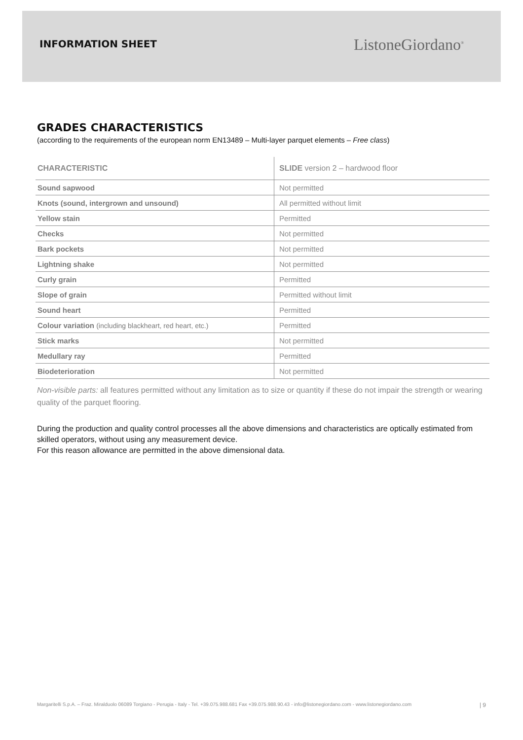INFORMATION SHEET
ListoneGiordano<sup>®</sup>
GRADES CHARACTERISTICS
(according to the requirements of the european norm EN13489 – Multi-layer parquet elements – Free class)
| CHARACTERISTIC | SLIDE version 2 – hardwood floor |
| --- | --- |
| Sound sapwood | Not permitted |
| Knots (sound, intergrown and unsound) | All permitted without limit |
| Yellow stain | Permitted |
| Checks | Not permitted |
| Bark pockets | Not permitted |
| Lightning shake | Not permitted |
| Curly grain | Permitted |
| Slope of grain | Permitted without limit |
| Sound heart | Permitted |
| Colour variation (including blackheart, red heart, etc.) | Permitted |
| Stick marks | Not permitted |
| Medullary ray | Permitted |
| Biodeterioration | Not permitted |
Non-visible parts: all features permitted without any limitation as to size or quantity if these do not impair the strength or wearing quality of the parquet flooring.
During the production and quality control processes all the above dimensions and characteristics are optically estimated from skilled operators, without using any measurement device.
For this reason allowance are permitted in the above dimensional data.
Margaritelli S.p.A. – Fraz. Miralduolo 06089 Torgiano - Perugia - Italy - Tel. +39.075.988.681 Fax +39.075.988.90.43 - info@listonegiordano.com - www.listonegiordano.com | 9